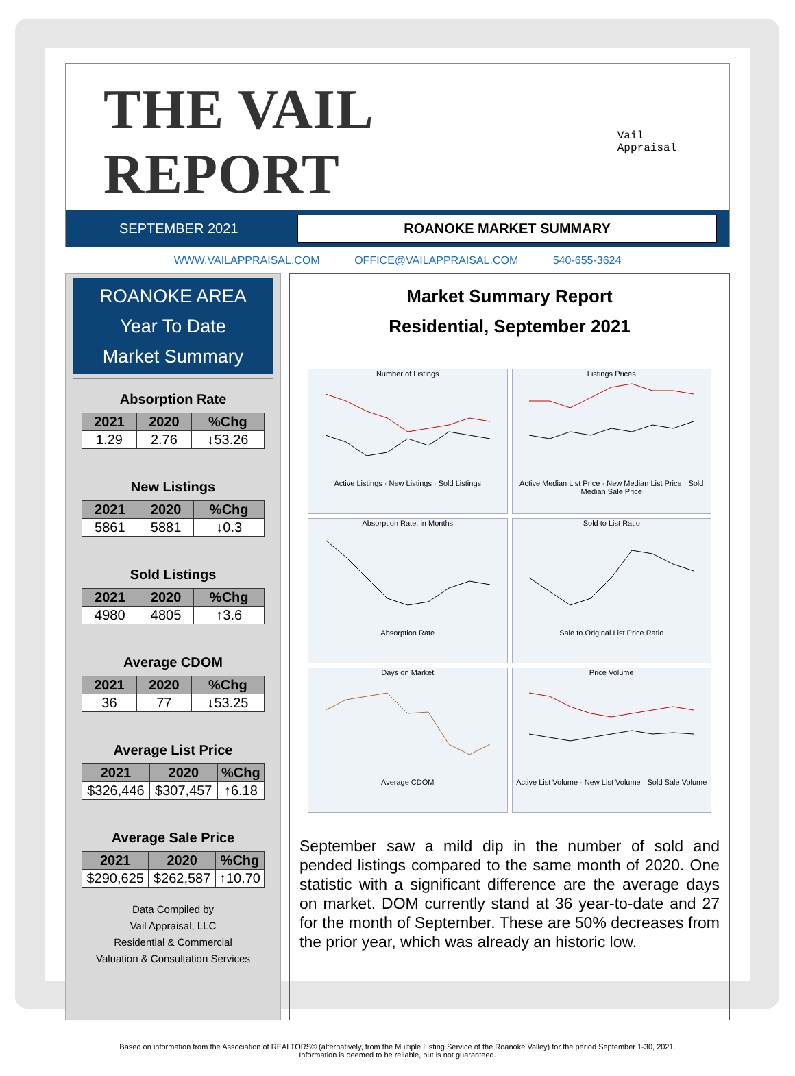THE VAIL REPORT
Vail Appraisal
SEPTEMBER 2021
ROANOKE MARKET SUMMARY
WWW.VAILAPPRAISAL.COM OFFICE@VAILAPPRAISAL.COM 540-655-3624
ROANOKE AREA
Year To Date
Market Summary
Absorption Rate
| 2021 | 2020 | %Chg |
| --- | --- | --- |
| 1.29 | 2.76 | ↓53.26 |
New Listings
| 2021 | 2020 | %Chg |
| --- | --- | --- |
| 5861 | 5881 | ↓0.3 |
Sold Listings
| 2021 | 2020 | %Chg |
| --- | --- | --- |
| 4980 | 4805 | ↑3.6 |
Average CDOM
| 2021 | 2020 | %Chg |
| --- | --- | --- |
| 36 | 77 | ↓53.25 |
Average List Price
| 2021 | 2020 | %Chg |
| --- | --- | --- |
| $326,446 | $307,457 | ↑6.18 |
Average Sale Price
| 2021 | 2020 | %Chg |
| --- | --- | --- |
| $290,625 | $262,587 | ↑10.70 |
Data Compiled by
Vail Appraisal, LLC
Residential & Commercial
Valuation & Consultation Services
Market Summary Report
Residential, September 2021
Number of ListingsActive Listings · New Listings · Sold Listings
Listings PricesActive Median List Price · New Median List Price · Sold Median Sale Price
Absorption Rate, in MonthsAbsorption Rate
Sold to List RatioSale to Original List Price Ratio
Days on MarketAverage CDOM
Price VolumeActive List Volume · New List Volume · Sold Sale Volume
September saw a mild dip in the number of sold and pended listings compared to the same month of 2020. One statistic with a significant difference are the average days on market. DOM currently stand at 36 year-to-date and 27 for the month of September. These are 50% decreases from the prior year, which was already an historic low.
Based on information from the Association of REALTORS® (alternatively, from the Multiple Listing Service of the Roanoke Valley) for the period September 1-30, 2021.
Information is deemed to be reliable, but is not guaranteed.